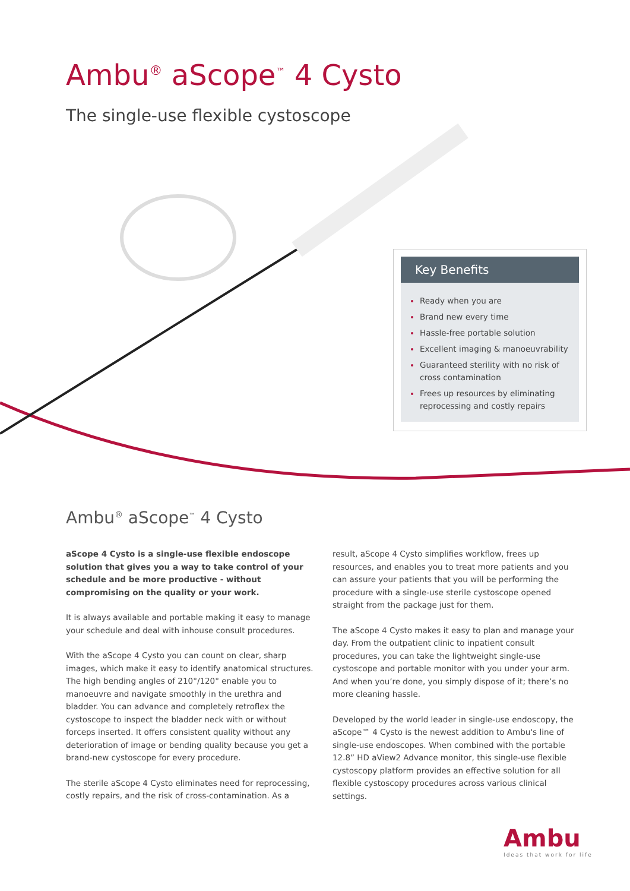Ambu<sup>®</sup> aScope<sup>™</sup> 4 Cysto
The single-use flexible cystoscope
Key Benefits
Ready when you are
Brand new every time
Hassle-free portable solution
Excellent imaging & manoeuvrability
Guaranteed sterility with no risk of cross contamination
Frees up resources by eliminating reprocessing and costly repairs
Ambu<sup>®</sup> aScope<sup>™</sup> 4 Cysto
aScope 4 Cysto is a single-use flexible endoscope solution that gives you a way to take control of your schedule and be more productive - without compromising on the quality or your work.
It is always available and portable making it easy to manage your schedule and deal with inhouse consult procedures.
With the aScope 4 Cysto you can count on clear, sharp images, which make it easy to identify anatomical structures. The high bending angles of 210°/120° enable you to manoeuvre and navigate smoothly in the urethra and bladder. You can advance and completely retroflex the cystoscope to inspect the bladder neck with or without forceps inserted. It offers consistent quality without any deterioration of image or bending quality because you get a brand-new cystoscope for every procedure.
The sterile aScope 4 Cysto eliminates need for reprocessing, costly repairs, and the risk of cross-contamination. As a
result, aScope 4 Cysto simplifies workflow, frees up resources, and enables you to treat more patients and you can assure your patients that you will be performing the procedure with a single-use sterile cystoscope opened straight from the package just for them.
The aScope 4 Cysto makes it easy to plan and manage your day. From the outpatient clinic to inpatient consult procedures, you can take the lightweight single-use cystoscope and portable monitor with you under your arm. And when you’re done, you simply dispose of it; there’s no more cleaning hassle.
Developed by the world leader in single-use endoscopy, the aScope™ 4 Cysto is the newest addition to Ambu's line of single-use endoscopes. When combined with the portable 12.8” HD aView2 Advance monitor, this single-use flexible cystoscopy platform provides an effective solution for all flexible cystoscopy procedures across various clinical settings.
Ambu
Ideas that work for life